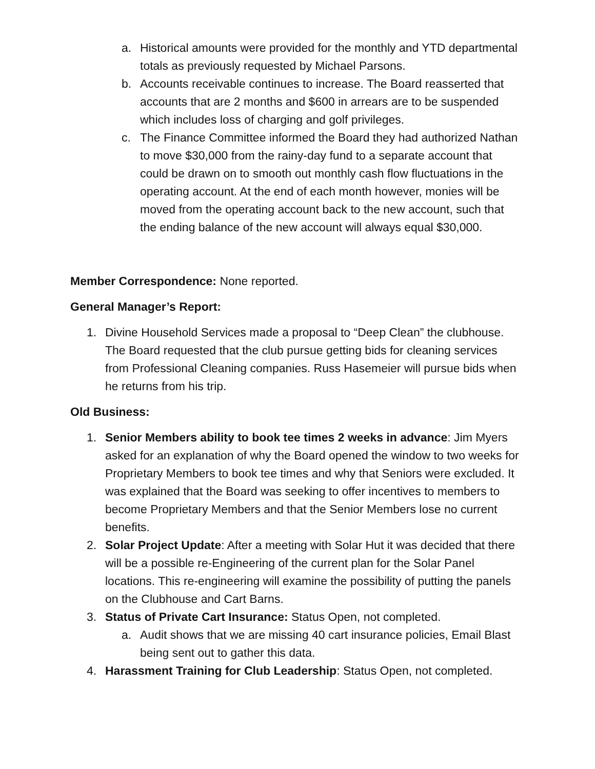a. Historical amounts were provided for the monthly and YTD departmental totals as previously requested by Michael Parsons.
b. Accounts receivable continues to increase. The Board reasserted that accounts that are 2 months and $600 in arrears are to be suspended which includes loss of charging and golf privileges.
c. The Finance Committee informed the Board they had authorized Nathan to move $30,000 from the rainy-day fund to a separate account that could be drawn on to smooth out monthly cash flow fluctuations in the operating account. At the end of each month however, monies will be moved from the operating account back to the new account, such that the ending balance of the new account will always equal $30,000.
Member Correspondence: None reported.
General Manager’s Report:
1. Divine Household Services made a proposal to “Deep Clean” the clubhouse. The Board requested that the club pursue getting bids for cleaning services from Professional Cleaning companies. Russ Hasemeier will pursue bids when he returns from his trip.
Old Business:
1. Senior Members ability to book tee times 2 weeks in advance: Jim Myers asked for an explanation of why the Board opened the window to two weeks for Proprietary Members to book tee times and why that Seniors were excluded. It was explained that the Board was seeking to offer incentives to members to become Proprietary Members and that the Senior Members lose no current benefits.
2. Solar Project Update: After a meeting with Solar Hut it was decided that there will be a possible re-Engineering of the current plan for the Solar Panel locations. This re-engineering will examine the possibility of putting the panels on the Clubhouse and Cart Barns.
3. Status of Private Cart Insurance: Status Open, not completed.
a. Audit shows that we are missing 40 cart insurance policies, Email Blast being sent out to gather this data.
4. Harassment Training for Club Leadership: Status Open, not completed.